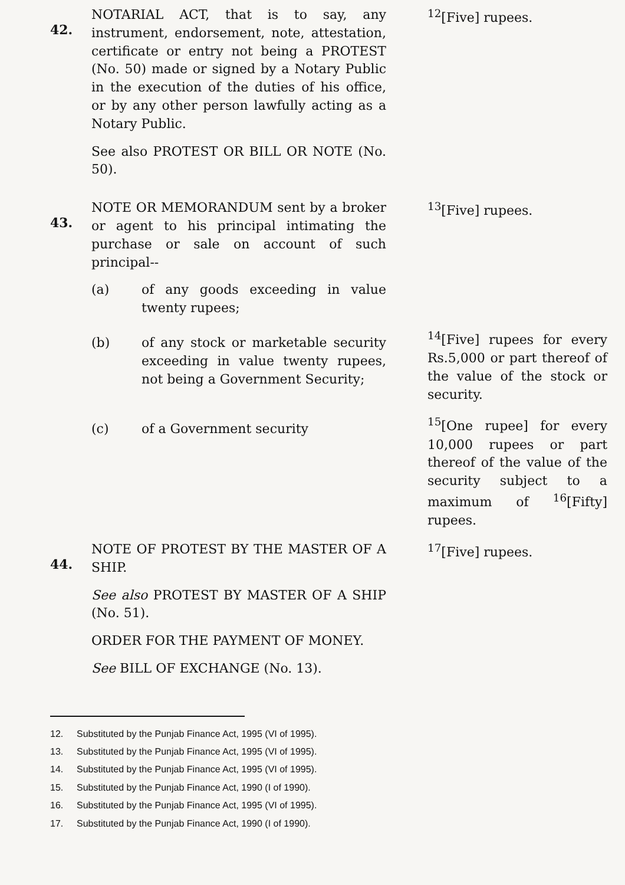| 42. | NOTARIAL ACT, that is to say, any instrument, endorsement, note, attestation, certificate or entry not being a PROTEST (No. 50) made or signed by a Notary Public in the execution of the duties of his office, or by any other person lawfully acting as a Notary Public. See also PROTEST OR BILL OR NOTE (No. 50). | <sup>12</sup> [Five] rupees. |
| 43. | NOTE OR MEMORANDUM sent by a broker or agent to his principal intimating the purchase or sale on account of such principal-- (a) of any goods exceeding in value twenty rupees; | <sup>13</sup> [Five] rupees. |
| | (b) of any stock or marketable security exceeding in value twenty rupees, not being a Government Security; | <sup>14</sup> [Five] rupees for every Rs.5,000 or part thereof of the value of the stock or security. |
| | (c) of a Government security | <sup>15</sup> [One rupee] for every 10,000 rupees or part thereof of the value of the security subject to a maximum of <sup>16</sup>[Fifty] rupees. |
| 44. | NOTE OF PROTEST BY THE MASTER OF A SHIP. See also PROTEST BY MASTER OF A SHIP (No. 51). ORDER FOR THE PAYMENT OF MONEY. See BILL OF EXCHANGE (No. 13). | <sup>17</sup> [Five] rupees. |
12. Substituted by the Punjab Finance Act, 1995 (VI of 1995).
13. Substituted by the Punjab Finance Act, 1995 (VI of 1995).
14. Substituted by the Punjab Finance Act, 1995 (VI of 1995).
15. Substituted by the Punjab Finance Act, 1990 (I of 1990).
16. Substituted by the Punjab Finance Act, 1995 (VI of 1995).
17. Substituted by the Punjab Finance Act, 1990 (I of 1990).